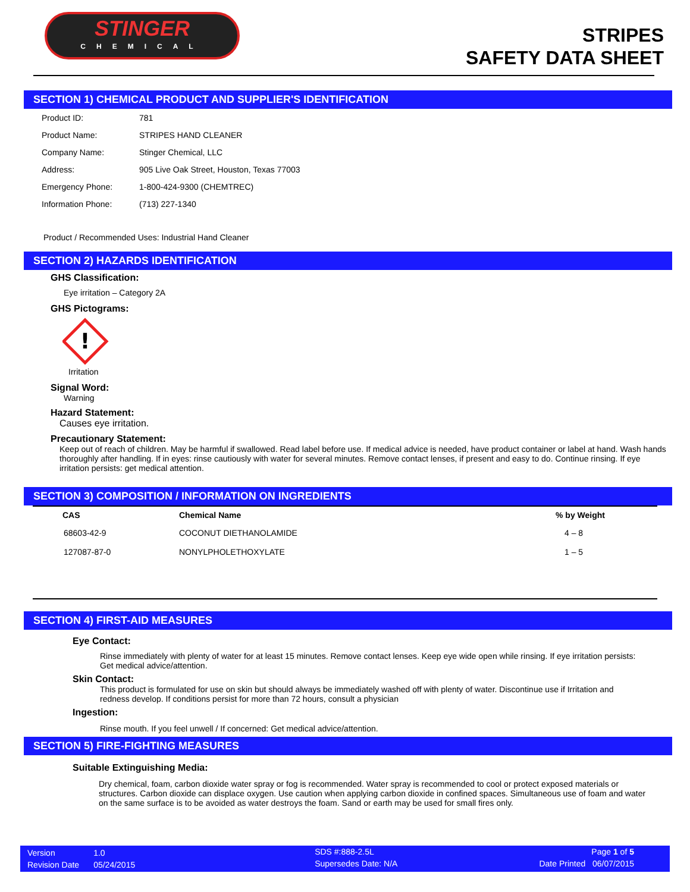STINGER
CHEMICAL
STRIPES
SAFETY DATA SHEET
SECTION 1) CHEMICAL PRODUCT AND SUPPLIER'S IDENTIFICATION
| Product ID: | 781 |
| Product Name: | STRIPES HAND CLEANER |
| Company Name: | Stinger Chemical, LLC |
| Address: | 905 Live Oak Street, Houston, Texas 77003 |
| Emergency Phone: | 1-800-424-9300 (CHEMTREC) |
| Information Phone: | (713) 227-1340 |
Product / Recommended Uses: Industrial Hand Cleaner
SECTION 2) HAZARDS IDENTIFICATION
GHS Classification:
Eye irritation – Category 2A
GHS Pictograms:
!
Irritation
Signal Word:
Warning
Hazard Statement:
Causes eye irritation.
Precautionary Statement:
Keep out of reach of children. May be harmful if swallowed. Read label before use. If medical advice is needed, have product container or label at hand. Wash hands thoroughly after handling. If in eyes: rinse cautiously with water for several minutes. Remove contact lenses, if present and easy to do. Continue rinsing. If eye irritation persists: get medical attention.
SECTION 3) COMPOSITION / INFORMATION ON INGREDIENTS
| CAS | Chemical Name | % by Weight |
| --- | --- | --- |
| 68603-42-9 | COCONUT DIETHANOLAMIDE | 4 – 8 |
| 127087-87-0 | NONYLPHOLETHOXYLATE | 1 – 5 |
SECTION 4) FIRST-AID MEASURES
Eye Contact:
Rinse immediately with plenty of water for at least 15 minutes. Remove contact lenses. Keep eye wide open while rinsing. If eye irritation persists: Get medical advice/attention.
Skin Contact:
This product is formulated for use on skin but should always be immediately washed off with plenty of water. Discontinue use if Irritation and redness develop. If conditions persist for more than 72 hours, consult a physician
Ingestion:
Rinse mouth. If you feel unwell / If concerned: Get medical advice/attention.
SECTION 5) FIRE-FIGHTING MEASURES
Suitable Extinguishing Media:
Dry chemical, foam, carbon dioxide water spray or fog is recommended. Water spray is recommended to cool or protect exposed materials or structures. Carbon dioxide can displace oxygen. Use caution when applying carbon dioxide in confined spaces. Simultaneous use of foam and water on the same surface is to be avoided as water destroys the foam. Sand or earth may be used for small fires only.
Version
Revision Date
1.0
05/24/2015
SDS #:888-2.5L
Supersedes Date: N/A
Page 1 of 5
Date Printed 06/07/2015